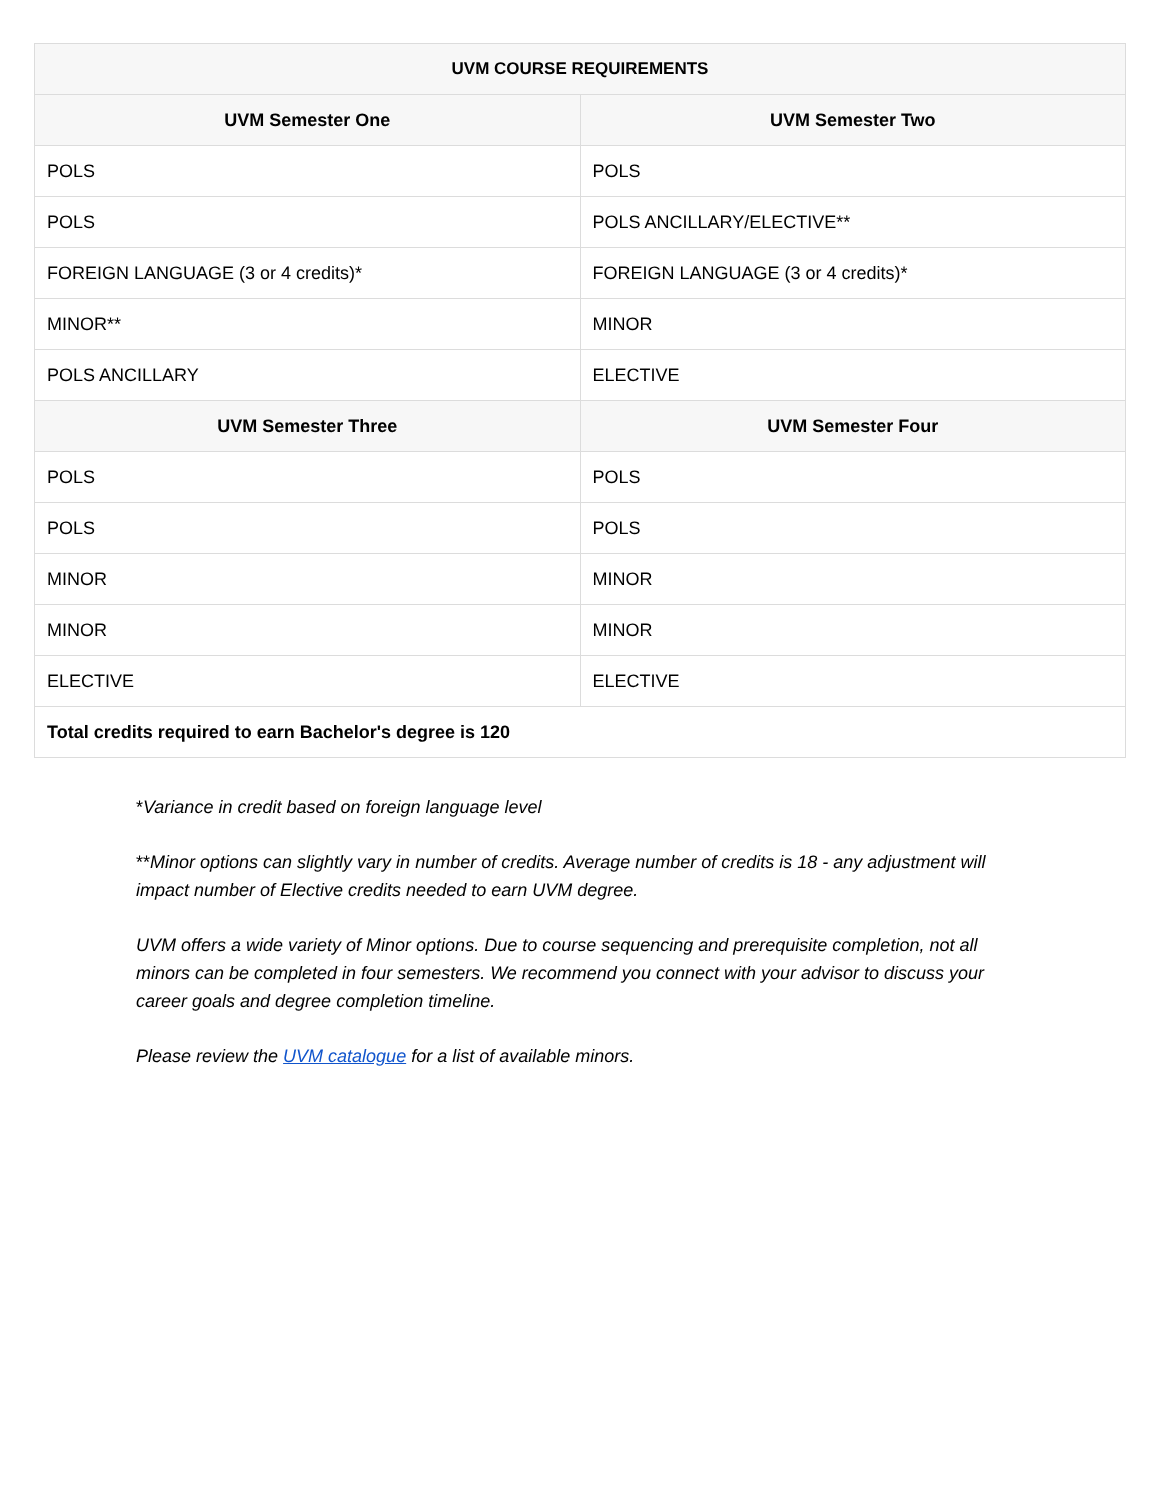| UVM COURSE REQUIREMENTS | |
| --- | --- |
| UVM Semester One | UVM Semester Two |
| POLS | POLS |
| POLS | POLS ANCILLARY/ELECTIVE** |
| FOREIGN LANGUAGE (3 or 4 credits)* | FOREIGN LANGUAGE (3 or 4 credits)* |
| MINOR** | MINOR |
| POLS ANCILLARY | ELECTIVE |
| UVM Semester Three | UVM Semester Four |
| POLS | POLS |
| POLS | POLS |
| MINOR | MINOR |
| MINOR | MINOR |
| ELECTIVE | ELECTIVE |
| Total credits required to earn Bachelor's degree is 120 | |
*Variance in credit based on foreign language level
**Minor options can slightly vary in number of credits. Average number of credits is 18 - any adjustment will impact number of Elective credits needed to earn UVM degree.
UVM offers a wide variety of Minor options. Due to course sequencing and prerequisite completion, not all minors can be completed in four semesters. We recommend you connect with your advisor to discuss your career goals and degree completion timeline.
Please review the UVM catalogue for a list of available minors.